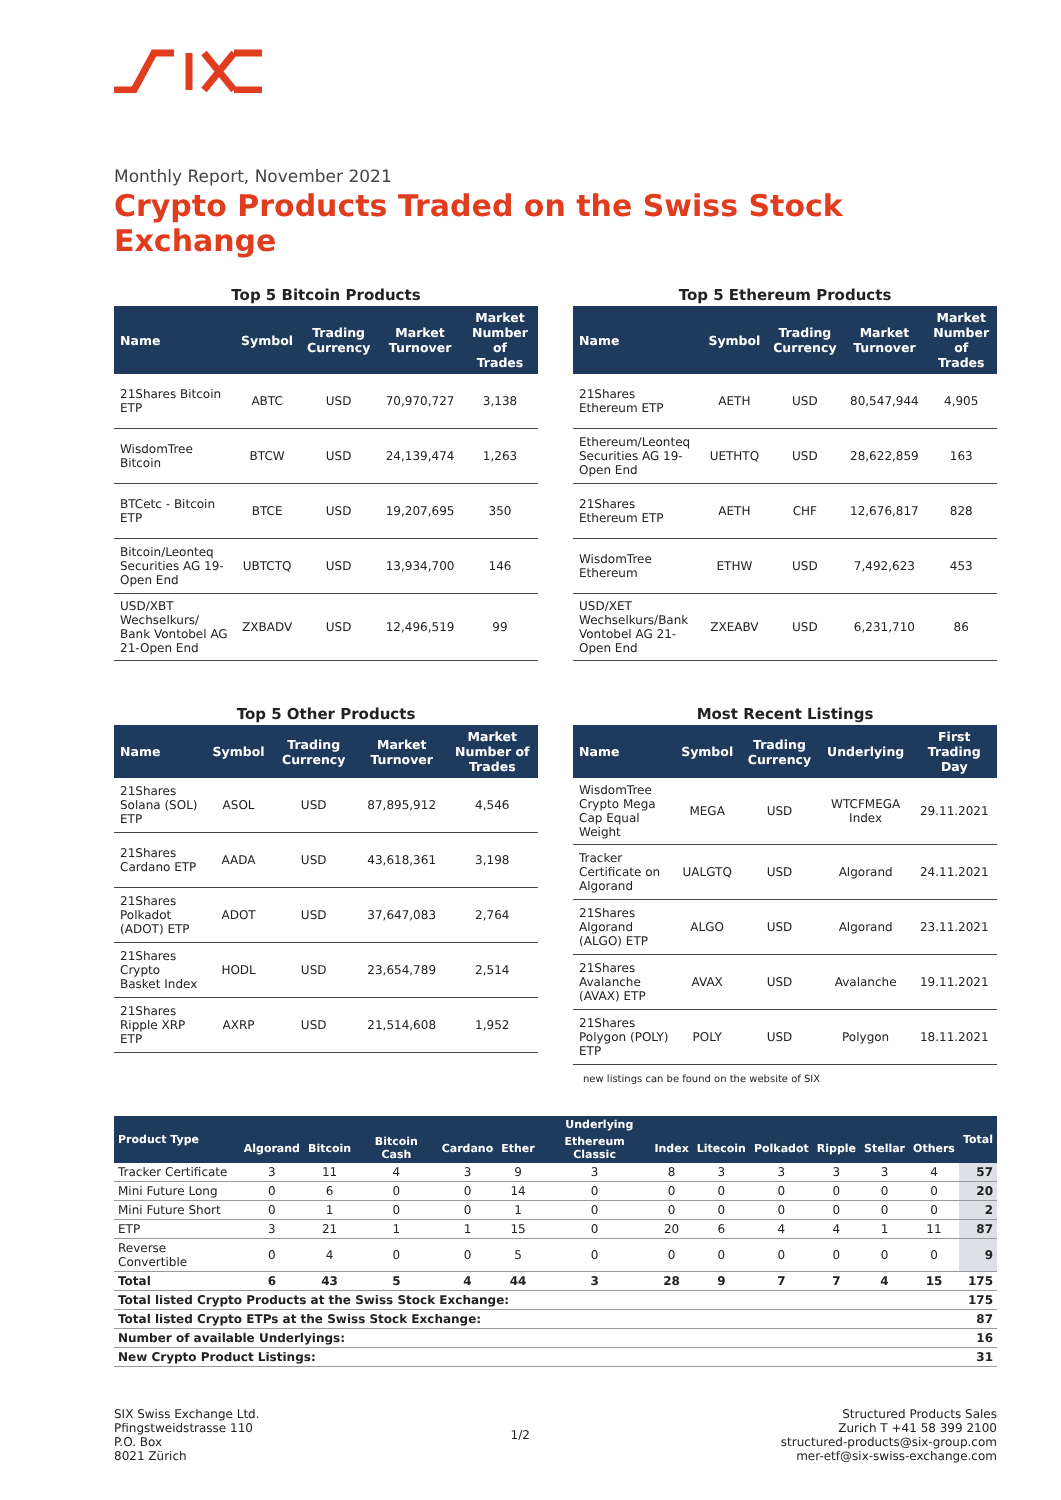Monthly Report, November 2021
Crypto Products Traded on the Swiss Stock Exchange
Top 5 Bitcoin Products
| Name | Symbol | Trading Currency | Market Turnover | Market Number of Trades |
| --- | --- | --- | --- | --- |
| 21Shares Bitcoin ETP | ABTC | USD | 70,970,727 | 3,138 |
| WisdomTree Bitcoin | BTCW | USD | 24,139,474 | 1,263 |
| BTCetc - Bitcoin ETP | BTCE | USD | 19,207,695 | 350 |
| Bitcoin/Leonteq Securities AG 19-Open End | UBTCTQ | USD | 13,934,700 | 146 |
| USD/XBT Wechselkurs/ Bank Vontobel AG 21-Open End | ZXBADV | USD | 12,496,519 | 99 |
Top 5 Ethereum Products
| Name | Symbol | Trading Currency | Market Turnover | Market Number of Trades |
| --- | --- | --- | --- | --- |
| 21Shares Ethereum ETP | AETH | USD | 80,547,944 | 4,905 |
| Ethereum/Leonteq Securities AG 19-Open End | UETHTQ | USD | 28,622,859 | 163 |
| 21Shares Ethereum ETP | AETH | CHF | 12,676,817 | 828 |
| WisdomTree Ethereum | ETHW | USD | 7,492,623 | 453 |
| USD/XET Wechselkurs/Bank Vontobel AG 21-Open End | ZXEABV | USD | 6,231,710 | 86 |
Top 5 Other Products
| Name | Symbol | Trading Currency | Market Turnover | Market Number of Trades |
| --- | --- | --- | --- | --- |
| 21Shares Solana (SOL) ETP | ASOL | USD | 87,895,912 | 4,546 |
| 21Shares Cardano ETP | AADA | USD | 43,618,361 | 3,198 |
| 21Shares Polkadot (ADOT) ETP | ADOT | USD | 37,647,083 | 2,764 |
| 21Shares Crypto Basket Index | HODL | USD | 23,654,789 | 2,514 |
| 21Shares Ripple XRP ETP | AXRP | USD | 21,514,608 | 1,952 |
Most Recent Listings
| Name | Symbol | Trading Currency | Underlying | First Trading Day |
| --- | --- | --- | --- | --- |
| WisdomTree Crypto Mega Cap Equal Weight | MEGA | USD | WTCFMEGA Index | 29.11.2021 |
| Tracker Certificate on Algorand | UALGTQ | USD | Algorand | 24.11.2021 |
| 21Shares Algorand (ALGO) ETP | ALGO | USD | Algorand | 23.11.2021 |
| 21Shares Avalanche (AVAX) ETP | AVAX | USD | Avalanche | 19.11.2021 |
| 21Shares Polygon (POLY) ETP | POLY | USD | Polygon | 18.11.2021 |
new listings can be found on the website of SIX
| Product Type | Underlying | | | | | | | | | | | | Total |
| --- | --- | --- | --- | --- | --- | --- | --- | --- | --- | --- | --- | --- | --- |
| | Algorand | Bitcoin | Bitcoin Cash | Cardano | Ether | Ethereum Classic | Index | Litecoin | Polkadot | Ripple | Stellar | Others | |
| Tracker Certificate | 3 | 11 | 4 | 3 | 9 | 3 | 8 | 3 | 3 | 3 | 3 | 4 | 57 |
| Mini Future Long | 0 | 6 | 0 | 0 | 14 | 0 | 0 | 0 | 0 | 0 | 0 | 0 | 20 |
| Mini Future Short | 0 | 1 | 0 | 0 | 1 | 0 | 0 | 0 | 0 | 0 | 0 | 0 | 2 |
| ETP | 3 | 21 | 1 | 1 | 15 | 0 | 20 | 6 | 4 | 4 | 1 | 11 | 87 |
| Reverse Convertible | 0 | 4 | 0 | 0 | 5 | 0 | 0 | 0 | 0 | 0 | 0 | 0 | 9 |
| Total | 6 | 43 | 5 | 4 | 44 | 3 | 28 | 9 | 7 | 7 | 4 | 15 | 175 |
| Total listed Crypto Products at the Swiss Stock Exchange: | | | | | | | | | | | | | 175 |
| Total listed Crypto ETPs at the Swiss Stock Exchange: | | | | | | | | | | | | | 87 |
| Number of available Underlyings: | | | | | | | | | | | | | 16 |
| New Crypto Product Listings: | | | | | | | | | | | | | 31 |
SIX Swiss Exchange Ltd.
Pfingstweidstrasse 110
P.O. Box
8021 Zürich
1/2 Structured Products Sales
Zurich T +41 58 399 2100
structured-products@six-group.com
mer-etf@six-swiss-exchange.com